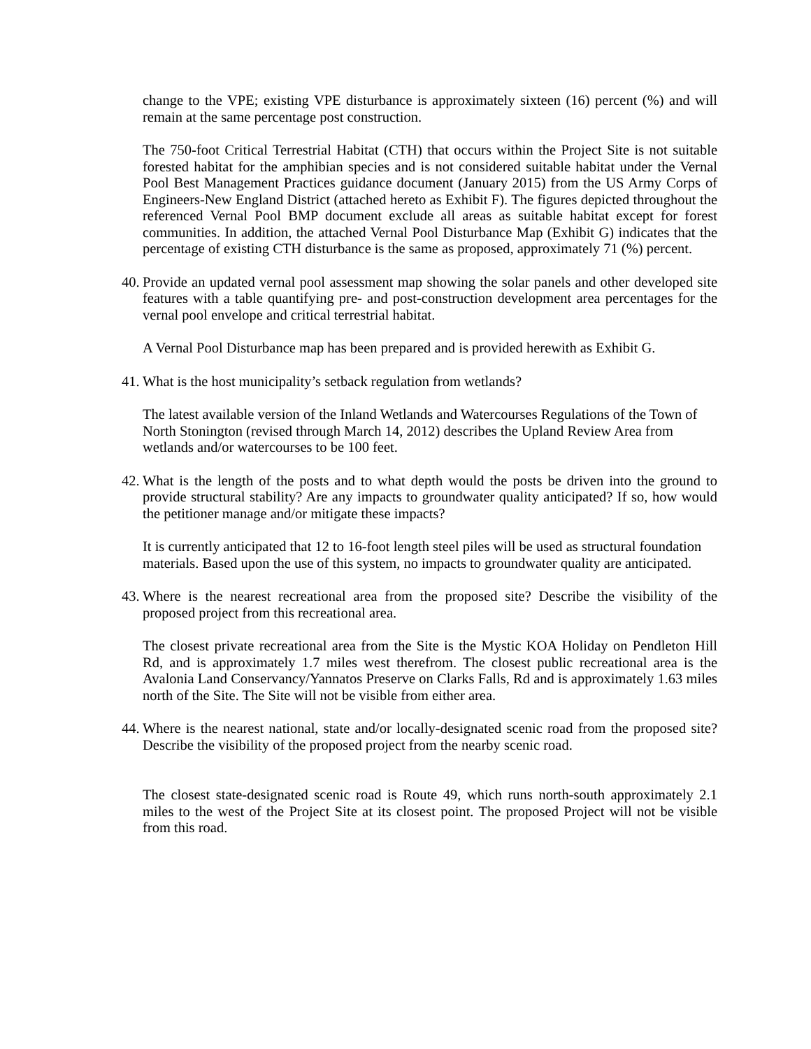change to the VPE; existing VPE disturbance is approximately sixteen (16) percent (%) and will remain at the same percentage post construction.
The 750-foot Critical Terrestrial Habitat (CTH) that occurs within the Project Site is not suitable forested habitat for the amphibian species and is not considered suitable habitat under the Vernal Pool Best Management Practices guidance document (January 2015) from the US Army Corps of Engineers-New England District (attached hereto as Exhibit F). The figures depicted throughout the referenced Vernal Pool BMP document exclude all areas as suitable habitat except for forest communities. In addition, the attached Vernal Pool Disturbance Map (Exhibit G) indicates that the percentage of existing CTH disturbance is the same as proposed, approximately 71 (%) percent.
40. Provide an updated vernal pool assessment map showing the solar panels and other developed site features with a table quantifying pre- and post-construction development area percentages for the vernal pool envelope and critical terrestrial habitat.
A Vernal Pool Disturbance map has been prepared and is provided herewith as Exhibit G.
41. What is the host municipality’s setback regulation from wetlands?
The latest available version of the Inland Wetlands and Watercourses Regulations of the Town of North Stonington (revised through March 14, 2012) describes the Upland Review Area from wetlands and/or watercourses to be 100 feet.
42. What is the length of the posts and to what depth would the posts be driven into the ground to provide structural stability? Are any impacts to groundwater quality anticipated? If so, how would the petitioner manage and/or mitigate these impacts?
It is currently anticipated that 12 to 16-foot length steel piles will be used as structural foundation materials. Based upon the use of this system, no impacts to groundwater quality are anticipated.
43. Where is the nearest recreational area from the proposed site? Describe the visibility of the proposed project from this recreational area.
The closest private recreational area from the Site is the Mystic KOA Holiday on Pendleton Hill Rd, and is approximately 1.7 miles west therefrom. The closest public recreational area is the Avalonia Land Conservancy/Yannatos Preserve on Clarks Falls, Rd and is approximately 1.63 miles north of the Site. The Site will not be visible from either area.
44. Where is the nearest national, state and/or locally-designated scenic road from the proposed site? Describe the visibility of the proposed project from the nearby scenic road.
The closest state-designated scenic road is Route 49, which runs north-south approximately 2.1 miles to the west of the Project Site at its closest point. The proposed Project will not be visible from this road.